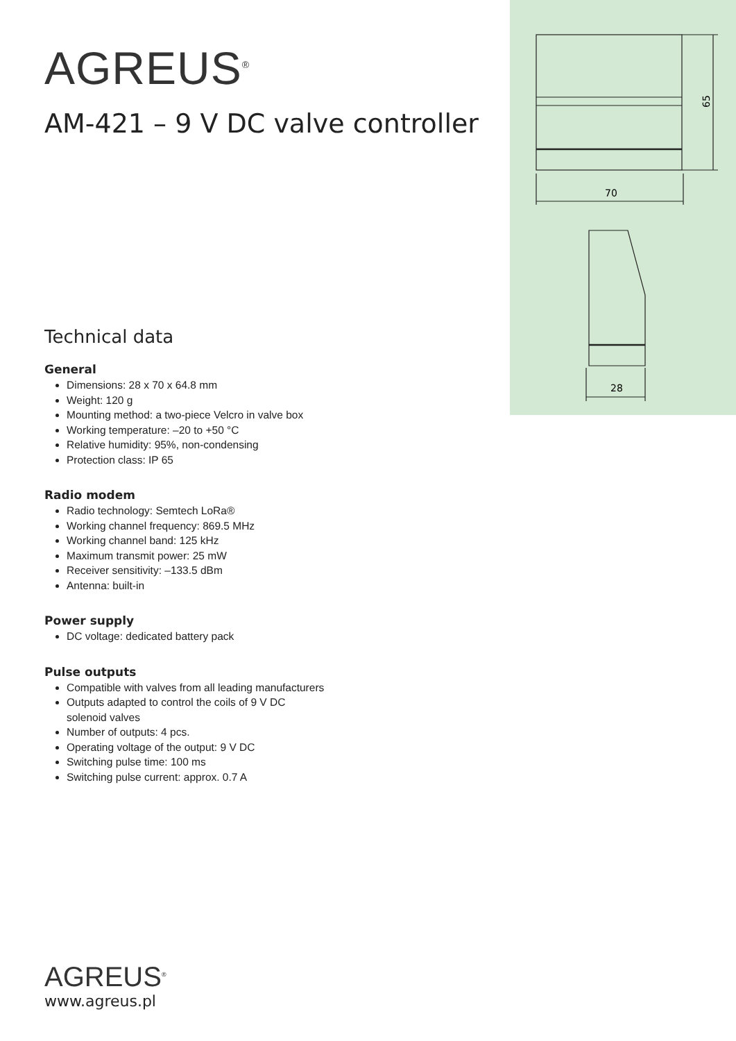70
65
28
AGREUS<sup>®</sup>
AM-421 – 9 V DC valve controller
Technical data
General
Dimensions: 28 x 70 x 64.8 mm
Weight: 120 g
Mounting method: a two-piece Velcro in valve box
Working temperature: –20 to +50 °C
Relative humidity: 95%, non-condensing
Protection class: IP 65
Radio modem
Radio technology: Semtech LoRa®
Working channel frequency: 869.5 MHz
Working channel band: 125 kHz
Maximum transmit power: 25 mW
Receiver sensitivity: –133.5 dBm
Antenna: built-in
Power supply
DC voltage: dedicated battery pack
Pulse outputs
Compatible with valves from all leading manufacturers
Outputs adapted to control the coils of 9 V DC
solenoid valves
Number of outputs: 4 pcs.
Operating voltage of the output: 9 V DC
Switching pulse time: 100 ms
Switching pulse current: approx. 0.7 A
AGREUS<sup>®</sup>
www.agreus.pl